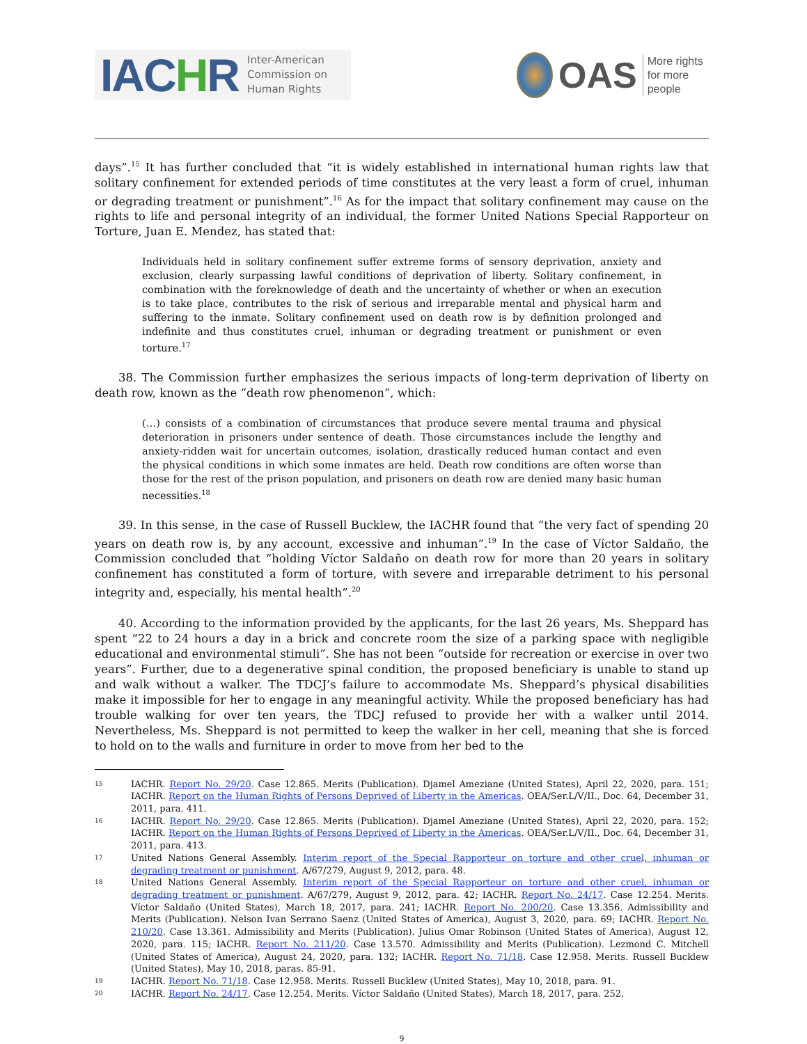IACHR
Inter-American
Commission on
Human Rights
OAS
More rights
for more people
days”.<sup>15</sup> It has further concluded that “it is widely established in international human rights law that solitary confinement for extended periods of time constitutes at the very least a form of cruel, inhuman or degrading treatment or punishment”.<sup>16</sup> As for the impact that solitary confinement may cause on the rights to life and personal integrity of an individual, the former United Nations Special Rapporteur on Torture, Juan E. Mendez, has stated that:
Individuals held in solitary confinement suffer extreme forms of sensory deprivation, anxiety and exclusion, clearly surpassing lawful conditions of deprivation of liberty. Solitary confinement, in combination with the foreknowledge of death and the uncertainty of whether or when an execution is to take place, contributes to the risk of serious and irreparable mental and physical harm and suffering to the inmate. Solitary confinement used on death row is by definition prolonged and indefinite and thus constitutes cruel, inhuman or degrading treatment or punishment or even torture.<sup>17</sup>
38. The Commission further emphasizes the serious impacts of long-term deprivation of liberty on death row, known as the “death row phenomenon”, which:
(…) consists of a combination of circumstances that produce severe mental trauma and physical deterioration in prisoners under sentence of death. Those circumstances include the lengthy and anxiety-ridden wait for uncertain outcomes, isolation, drastically reduced human contact and even the physical conditions in which some inmates are held. Death row conditions are often worse than those for the rest of the prison population, and prisoners on death row are denied many basic human necessities.<sup>18</sup>
39. In this sense, in the case of Russell Bucklew, the IACHR found that “the very fact of spending 20 years on death row is, by any account, excessive and inhuman”.<sup>19</sup> In the case of Víctor Saldaño, the Commission concluded that “holding Víctor Saldaño on death row for more than 20 years in solitary confinement has constituted a form of torture, with severe and irreparable detriment to his personal integrity and, especially, his mental health”.<sup>20</sup>
40. According to the information provided by the applicants, for the last 26 years, Ms. Sheppard has spent “22 to 24 hours a day in a brick and concrete room the size of a parking space with negligible educational and environmental stimuli”. She has not been “outside for recreation or exercise in over two years”. Further, due to a degenerative spinal condition, the proposed beneficiary is unable to stand up and walk without a walker. The TDCJ’s failure to accommodate Ms. Sheppard’s physical disabilities make it impossible for her to engage in any meaningful activity. While the proposed beneficiary has had trouble walking for over ten years, the TDCJ refused to provide her with a walker until 2014. Nevertheless, Ms. Sheppard is not permitted to keep the walker in her cell, meaning that she is forced to hold on to the walls and furniture in order to move from her bed to the
15 IACHR. Report No. 29/20. Case 12.865. Merits (Publication). Djamel Ameziane (United States), April 22, 2020, para. 151; IACHR. Report on the Human Rights of Persons Deprived of Liberty in the Americas. OEA/Ser.L/V/II., Doc. 64, December 31, 2011, para. 411.
16 IACHR. Report No. 29/20. Case 12.865. Merits (Publication). Djamel Ameziane (United States), April 22, 2020, para. 152; IACHR. Report on the Human Rights of Persons Deprived of Liberty in the Americas. OEA/Ser.L/V/II., Doc. 64, December 31, 2011, para. 413.
17 United Nations General Assembly. Interim report of the Special Rapporteur on torture and other cruel, inhuman or degrading treatment or punishment. A/67/279, August 9, 2012, para. 48.
18 United Nations General Assembly. Interim report of the Special Rapporteur on torture and other cruel, inhuman or degrading treatment or punishment. A/67/279, August 9, 2012, para. 42; IACHR. Report No. 24/17. Case 12.254. Merits. Víctor Saldaño (United States), March 18, 2017, para. 241; IACHR. Report No. 200/20. Case 13.356. Admissibility and Merits (Publication). Nelson Ivan Serrano Saenz (United States of America), August 3, 2020, para. 69; IACHR. Report No. 210/20. Case 13.361. Admissibility and Merits (Publication). Julius Omar Robinson (United States of America), August 12, 2020, para. 115; IACHR. Report No. 211/20. Case 13.570. Admissibility and Merits (Publication). Lezmond C. Mitchell (United States of America), August 24, 2020, para. 132; IACHR. Report No. 71/18. Case 12.958. Merits. Russell Bucklew (United States), May 10, 2018, paras. 85-91.
19 IACHR. Report No. 71/18. Case 12.958. Merits. Russell Bucklew (United States), May 10, 2018, para. 91.
20 IACHR. Report No. 24/17. Case 12.254. Merits. Víctor Saldaño (United States), March 18, 2017, para. 252.
9